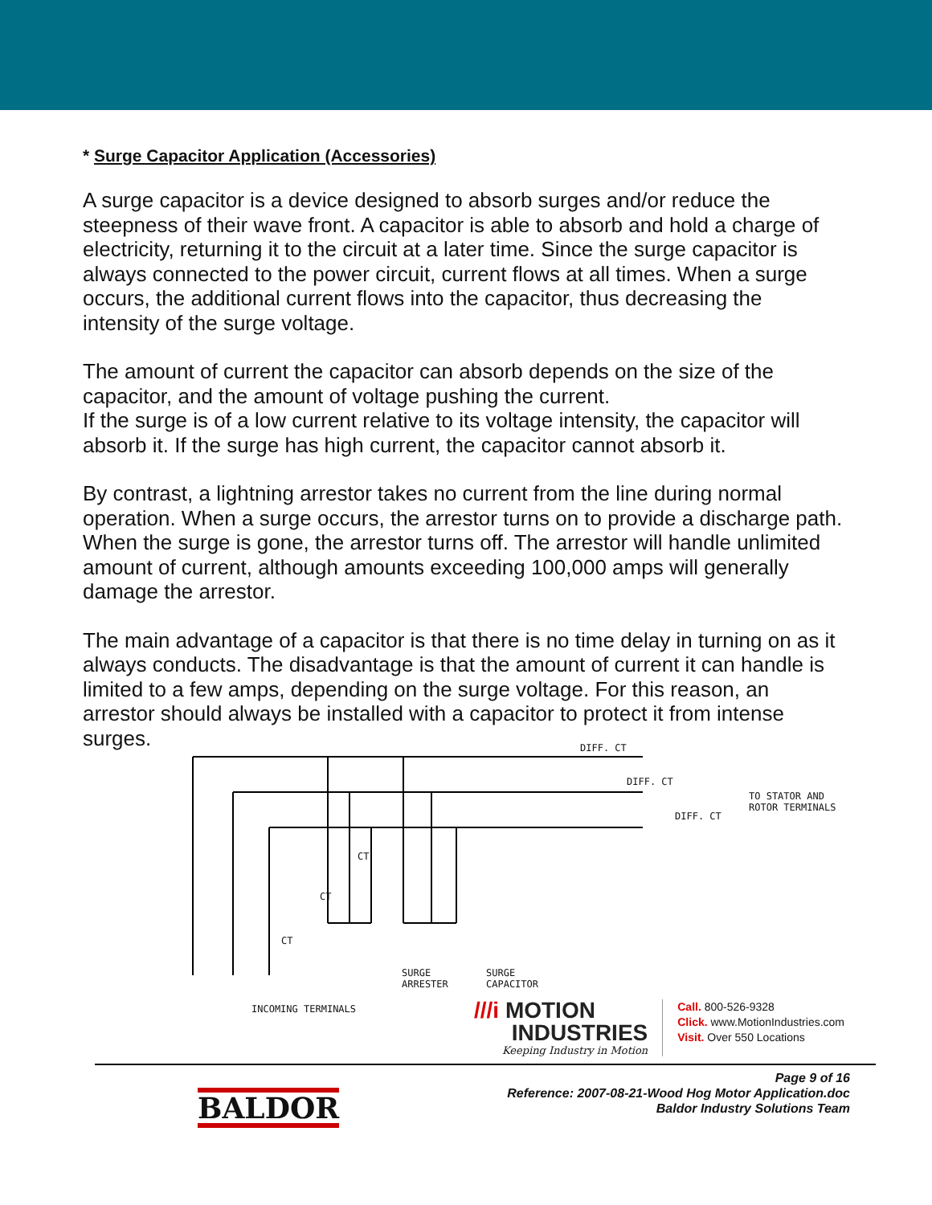* Surge Capacitor Application (Accessories)
A surge capacitor is a device designed to absorb surges and/or reduce the steepness of their wave front. A capacitor is able to absorb and hold a charge of electricity, returning it to the circuit at a later time. Since the surge capacitor is always connected to the power circuit, current flows at all times. When a surge occurs, the additional current flows into the capacitor, thus decreasing the intensity of the surge voltage.
The amount of current the capacitor can absorb depends on the size of the capacitor, and the amount of voltage pushing the current.
If the surge is of a low current relative to its voltage intensity, the capacitor will absorb it. If the surge has high current, the capacitor cannot absorb it.
By contrast, a lightning arrestor takes no current from the line during normal operation. When a surge occurs, the arrestor turns on to provide a discharge path. When the surge is gone, the arrestor turns off. The arrestor will handle unlimited amount of current, although amounts exceeding 100,000 amps will generally damage the arrestor.
The main advantage of a capacitor is that there is no time delay in turning on as it always conducts. The disadvantage is that the amount of current it can handle is limited to a few amps, depending on the surge voltage. For this reason, an arrestor should always be installed with a capacitor to protect it from intense surges.
DIFF. CT
DIFF. CT
DIFF. CT
TO STATOR AND
ROTOR TERMINALS
CT
CT
CT
SURGE
ARRESTER
SURGE
CAPACITOR
INCOMING TERMINALS
///i MOTION
INDUSTRIES
Keeping Industry in Motion
Call. 800-526-9328
Click. www.MotionIndustries.com
Visit. Over 550 Locations
BALDOR
Page 9 of 16
Reference: 2007-08-21-Wood Hog Motor Application.doc
Baldor Industry Solutions Team